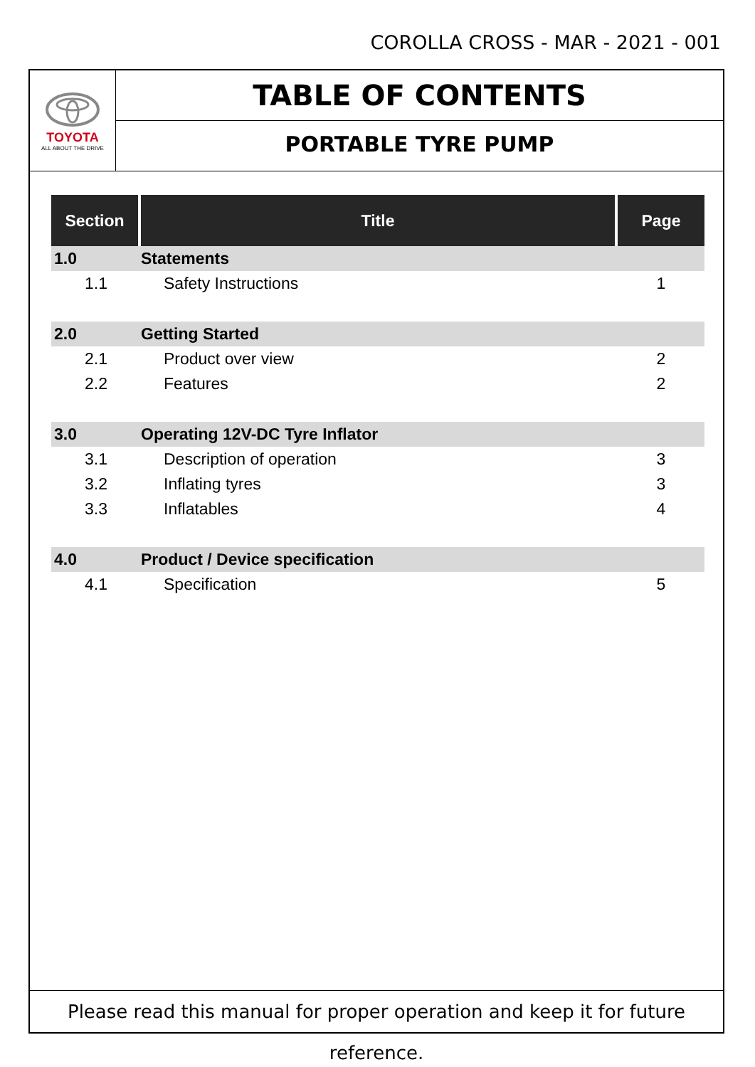COROLLA CROSS - MAR - 2021 - 001
TOYOTA
ALL ABOUT THE DRIVE
TABLE OF CONTENTS
PORTABLE TYRE PUMP
| Section | Title | Page |
| --- | --- | --- |
| 1.0 | Statements | |
| 1.1 | Safety Instructions | 1 |
| 2.0 | Getting Started | |
| 2.1 | Product over view | 2 |
| 2.2 | Features | 2 |
| 3.0 | Operating 12V-DC Tyre Inflator | |
| 3.1 | Description of operation | 3 |
| 3.2 | Inflating tyres | 3 |
| 3.3 | Inflatables | 4 |
| 4.0 | Product / Device specification | |
| 4.1 | Specification | 5 |
Please read this manual for proper operation and keep it for future reference.